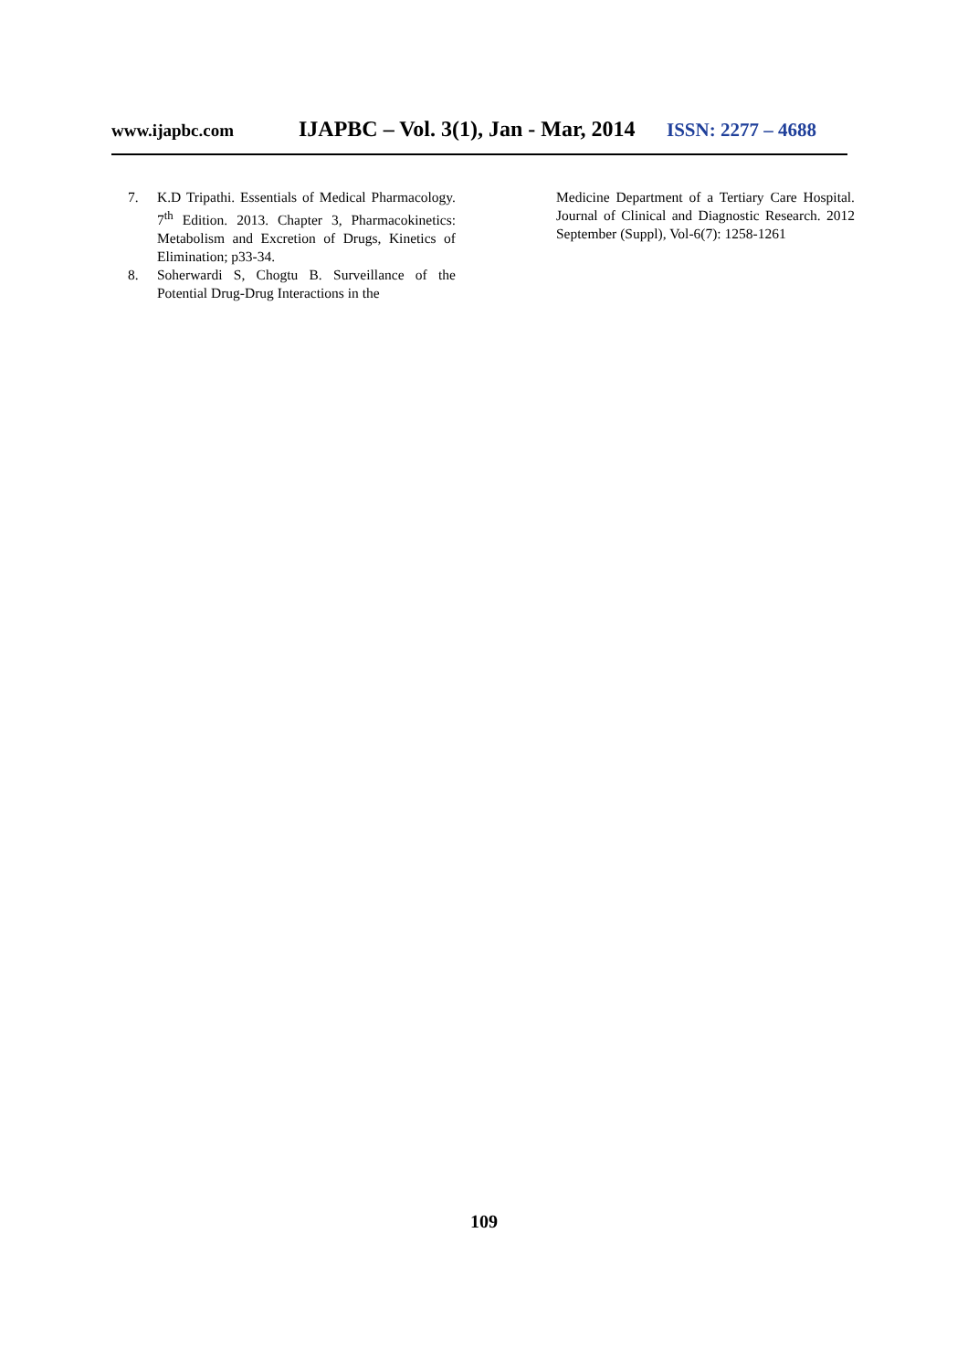www.ijapbc.com IJAPBC – Vol. 3(1), Jan - Mar, 2014 ISSN: 2277 – 4688
7. K.D Tripathi. Essentials of Medical Pharmacology. 7<sup>th</sup> Edition. 2013. Chapter 3, Pharmacokinetics: Metabolism and Excretion of Drugs, Kinetics of Elimination; p33-34.
8. Soherwardi S, Chogtu B. Surveillance of the Potential Drug-Drug Interactions in the
Medicine Department of a Tertiary Care Hospital. Journal of Clinical and Diagnostic Research. 2012 September (Suppl), Vol-6(7): 1258-1261
109